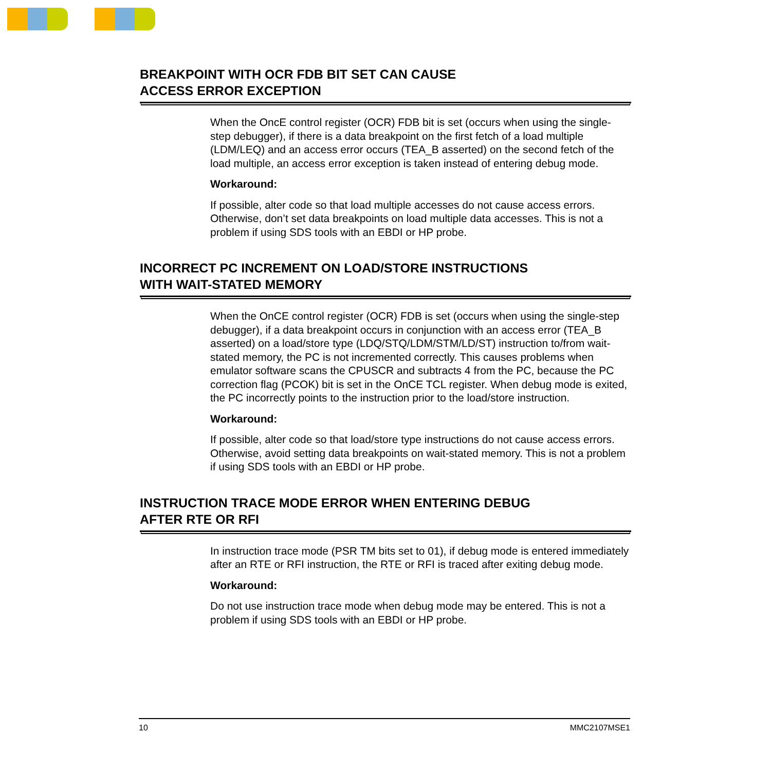BREAKPOINT WITH OCR FDB BIT SET CAN CAUSE
ACCESS ERROR EXCEPTION
When the OncE control register (OCR) FDB bit is set (occurs when using the single-step debugger), if there is a data breakpoint on the first fetch of a load multiple (LDM/LEQ) and an access error occurs (TEA_B asserted) on the second fetch of the load multiple, an access error exception is taken instead of entering debug mode.
Workaround:
If possible, alter code so that load multiple accesses do not cause access errors. Otherwise, don’t set data breakpoints on load multiple data accesses. This is not a problem if using SDS tools with an EBDI or HP probe.
INCORRECT PC INCREMENT ON LOAD/STORE INSTRUCTIONS
WITH WAIT-STATED MEMORY
When the OnCE control register (OCR) FDB is set (occurs when using the single-step debugger), if a data breakpoint occurs in conjunction with an access error (TEA_B asserted) on a load/store type (LDQ/STQ/LDM/STM/LD/ST) instruction to/from wait-stated memory, the PC is not incremented correctly. This causes problems when emulator software scans the CPUSCR and subtracts 4 from the PC, because the PC correction flag (PCOK) bit is set in the OnCE TCL register. When debug mode is exited, the PC incorrectly points to the instruction prior to the load/store instruction.
Workaround:
If possible, alter code so that load/store type instructions do not cause access errors. Otherwise, avoid setting data breakpoints on wait-stated memory. This is not a problem if using SDS tools with an EBDI or HP probe.
INSTRUCTION TRACE MODE ERROR WHEN ENTERING DEBUG
AFTER RTE OR RFI
In instruction trace mode (PSR TM bits set to 01), if debug mode is entered immediately after an RTE or RFI instruction, the RTE or RFI is traced after exiting debug mode.
Workaround:
Do not use instruction trace mode when debug mode may be entered. This is not a problem if using SDS tools with an EBDI or HP probe.
10 MMC2107MSE1